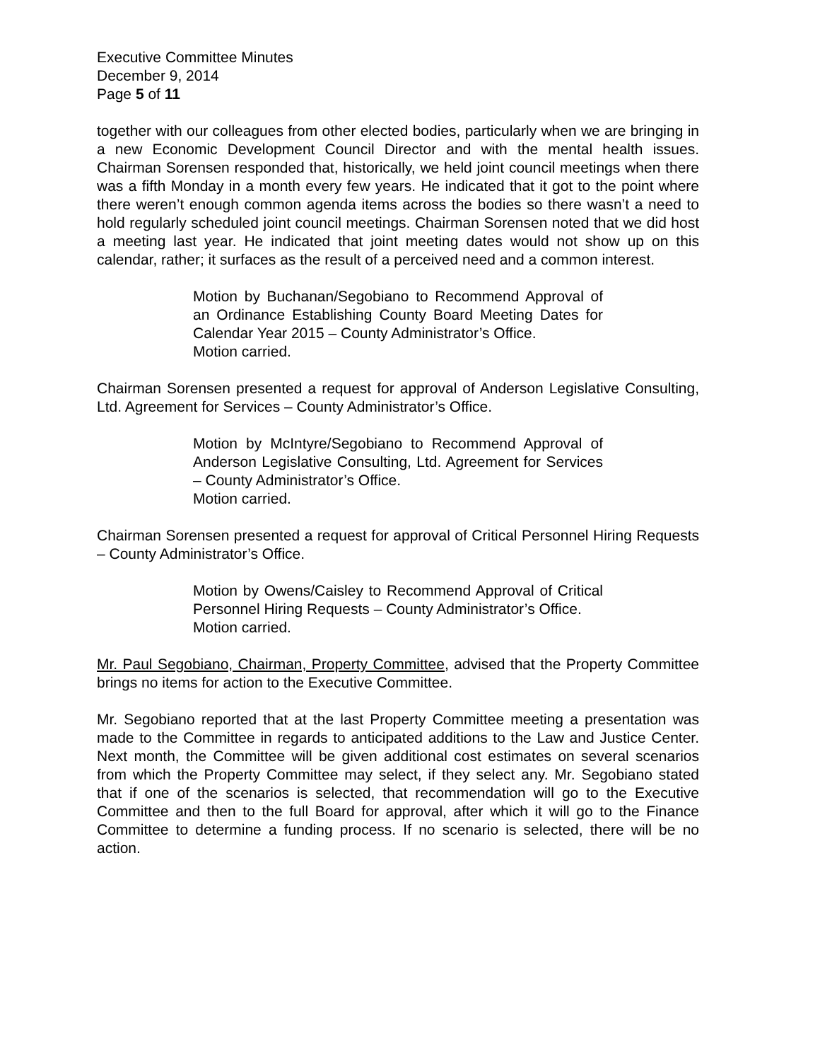Executive Committee Minutes
December 9, 2014
Page 5 of 11
together with our colleagues from other elected bodies, particularly when we are bringing in a new Economic Development Council Director and with the mental health issues. Chairman Sorensen responded that, historically, we held joint council meetings when there was a fifth Monday in a month every few years. He indicated that it got to the point where there weren’t enough common agenda items across the bodies so there wasn’t a need to hold regularly scheduled joint council meetings. Chairman Sorensen noted that we did host a meeting last year. He indicated that joint meeting dates would not show up on this calendar, rather; it surfaces as the result of a perceived need and a common interest.
Motion by Buchanan/Segobiano to Recommend Approval of an Ordinance Establishing County Board Meeting Dates for Calendar Year 2015 – County Administrator’s Office.
Motion carried.
Chairman Sorensen presented a request for approval of Anderson Legislative Consulting, Ltd. Agreement for Services – County Administrator’s Office.
Motion by McIntyre/Segobiano to Recommend Approval of Anderson Legislative Consulting, Ltd. Agreement for Services – County Administrator’s Office.
Motion carried.
Chairman Sorensen presented a request for approval of Critical Personnel Hiring Requests – County Administrator’s Office.
Motion by Owens/Caisley to Recommend Approval of Critical Personnel Hiring Requests – County Administrator’s Office.
Motion carried.
Mr. Paul Segobiano, Chairman, Property Committee, advised that the Property Committee brings no items for action to the Executive Committee.
Mr. Segobiano reported that at the last Property Committee meeting a presentation was made to the Committee in regards to anticipated additions to the Law and Justice Center. Next month, the Committee will be given additional cost estimates on several scenarios from which the Property Committee may select, if they select any. Mr. Segobiano stated that if one of the scenarios is selected, that recommendation will go to the Executive Committee and then to the full Board for approval, after which it will go to the Finance Committee to determine a funding process. If no scenario is selected, there will be no action.